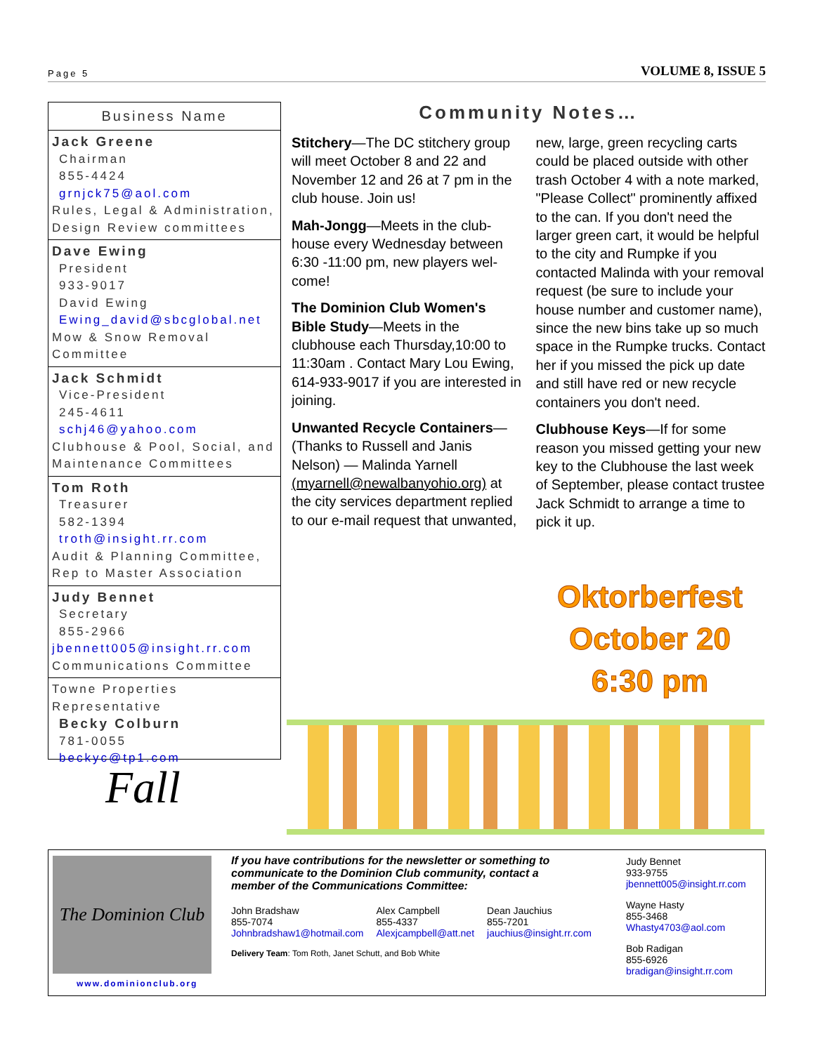Page 5 VOLUME 8, ISSUE 5
Business Name
Jack Greene
Chairman
855-4424
grnjck75@aol.com
Rules, Legal & Administration, Design Review committees
Dave Ewing
President
933-9017
David Ewing
Ewing_david@sbcglobal.net
Mow & Snow Removal Committee
Jack Schmidt
Vice-President
245-4611
schj46@yahoo.com
Clubhouse & Pool, Social, and Maintenance Committees
Tom Roth
Treasurer
582-1394
troth@insight.rr.com
Audit & Planning Committee, Rep to Master Association
Judy Bennet
Secretary
855-2966
jbennett005@insight.rr.com
Communications Committee
Towne Properties Representative
Becky Colburn
781-0055
beckyc@tp1.com
Community Notes…
Stitchery—The DC stitchery group will meet October 8 and 22 and November 12 and 26 at 7 pm in the club house. Join us!
Mah-Jongg—Meets in the club-house every Wednesday between 6:30 -11:00 pm, new players wel-come!
The Dominion Club Women's Bible Study—Meets in the clubhouse each Thursday,10:00 to 11:30am . Contact Mary Lou Ewing, 614-933-9017 if you are interested in joining.
Unwanted Recycle Containers—(Thanks to Russell and Janis Nelson) — Malinda Yarnell (myarnell@newalbanyohio.org) at the city services department replied to our e-mail request that unwanted, new, large, green recycling carts could be placed outside with other trash October 4 with a note marked, "Please Collect" prominently affixed to the can. If you don't need the larger green cart, it would be helpful to the city and Rumpke if you contacted Malinda with your removal request (be sure to include your house number and customer name), since the new bins take up so much space in the Rumpke trucks. Contact her if you missed the pick up date and still have red or new recycle containers you don't need.
Clubhouse Keys—If for some reason you missed getting your new key to the Clubhouse the last week of September, please contact trustee Jack Schmidt to arrange a time to pick it up.
Oktorberfest
October 20
6:30 pm
Fall
The Dominion Club
www.dominionclub.org
If you have contributions for the newsletter or something to communicate to the Dominion Club community, contact a member of the Communications Committee:
John Bradshaw
855-7074
Johnbradshaw1@hotmail.com
Alex Campbell
855-4337
Alexjcampbell@att.net
Dean Jauchius
855-7201
jauchius@insight.rr.com
Delivery Team: Tom Roth, Janet Schutt, and Bob White
Judy Bennet
933-9755
jbennett005@insight.rr.com
Wayne Hasty
855-3468
Whasty4703@aol.com
Bob Radigan
855-6926
bradigan@insight.rr.com